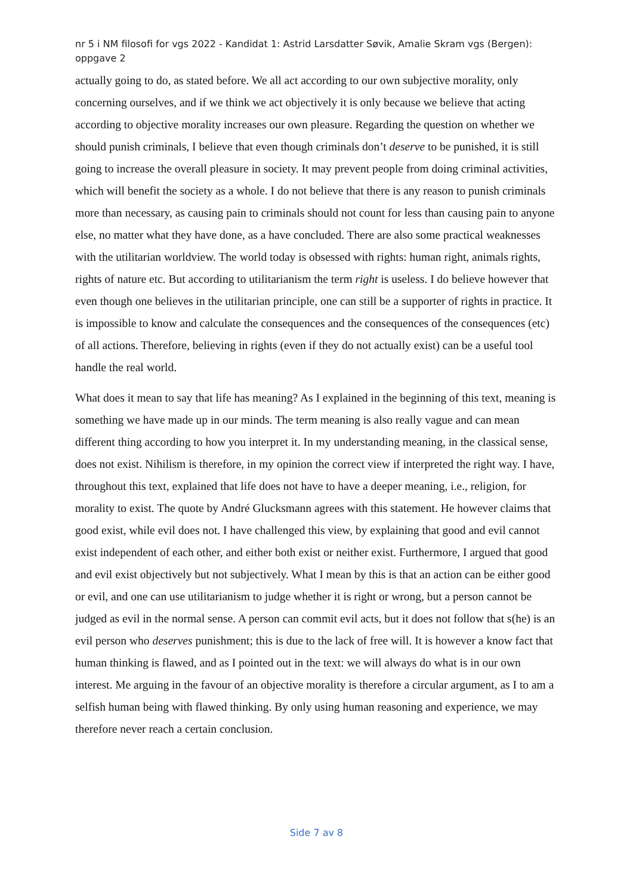nr 5 i NM filosofi for vgs 2022 - Kandidat 1: Astrid Larsdatter Søvik, Amalie Skram vgs (Bergen): oppgave 2
actually going to do, as stated before. We all act according to our own subjective morality, only concerning ourselves, and if we think we act objectively it is only because we believe that acting according to objective morality increases our own pleasure. Regarding the question on whether we should punish criminals, I believe that even though criminals don’t deserve to be punished, it is still going to increase the overall pleasure in society. It may prevent people from doing criminal activities, which will benefit the society as a whole. I do not believe that there is any reason to punish criminals more than necessary, as causing pain to criminals should not count for less than causing pain to anyone else, no matter what they have done, as a have concluded. There are also some practical weaknesses with the utilitarian worldview. The world today is obsessed with rights: human right, animals rights, rights of nature etc. But according to utilitarianism the term right is useless. I do believe however that even though one believes in the utilitarian principle, one can still be a supporter of rights in practice. It is impossible to know and calculate the consequences and the consequences of the consequences (etc) of all actions. Therefore, believing in rights (even if they do not actually exist) can be a useful tool handle the real world.
What does it mean to say that life has meaning? As I explained in the beginning of this text, meaning is something we have made up in our minds. The term meaning is also really vague and can mean different thing according to how you interpret it. In my understanding meaning, in the classical sense, does not exist. Nihilism is therefore, in my opinion the correct view if interpreted the right way. I have, throughout this text, explained that life does not have to have a deeper meaning, i.e., religion, for morality to exist. The quote by André Glucksmann agrees with this statement. He however claims that good exist, while evil does not. I have challenged this view, by explaining that good and evil cannot exist independent of each other, and either both exist or neither exist. Furthermore, I argued that good and evil exist objectively but not subjectively. What I mean by this is that an action can be either good or evil, and one can use utilitarianism to judge whether it is right or wrong, but a person cannot be judged as evil in the normal sense. A person can commit evil acts, but it does not follow that s(he) is an evil person who deserves punishment; this is due to the lack of free will. It is however a know fact that human thinking is flawed, and as I pointed out in the text: we will always do what is in our own interest. Me arguing in the favour of an objective morality is therefore a circular argument, as I to am a selfish human being with flawed thinking. By only using human reasoning and experience, we may therefore never reach a certain conclusion.
Side 7 av 8